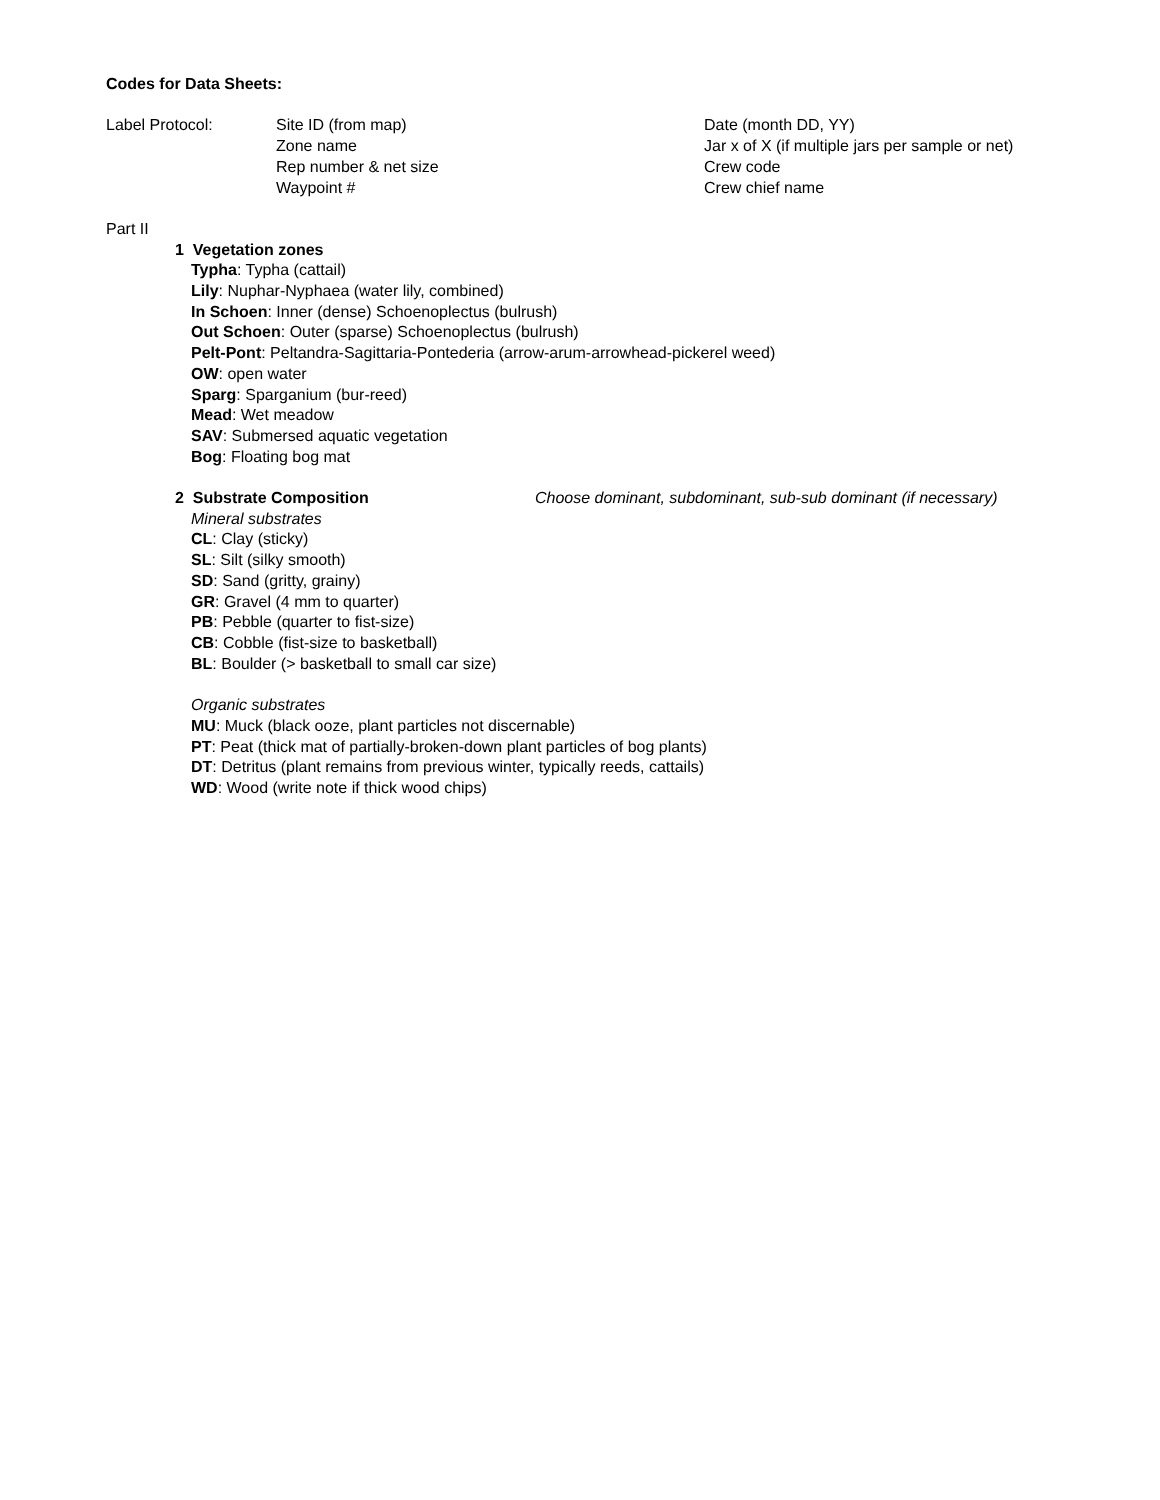Codes for Data Sheets:
Label Protocol: Site ID (from map)
Zone name
Rep number & net size
Waypoint #
Date (month DD, YY)
Jar x of X (if multiple jars per sample or net)
Crew code
Crew chief name
Part II
1 Vegetation zones
Typha: Typha (cattail)
Lily: Nuphar-Nyphaea (water lily, combined)
In Schoen: Inner (dense) Schoenoplectus (bulrush)
Out Schoen: Outer (sparse) Schoenoplectus (bulrush)
Pelt-Pont: Peltandra-Sagittaria-Pontederia (arrow-arum-arrowhead-pickerel weed)
OW: open water
Sparg: Sparganium (bur-reed)
Mead: Wet meadow
SAV: Submersed aquatic vegetation
Bog: Floating bog mat
2 Substrate Composition Choose dominant, subdominant, sub-sub dominant (if necessary)
Mineral substrates
CL: Clay (sticky)
SL: Silt (silky smooth)
SD: Sand (gritty, grainy)
GR: Gravel (4 mm to quarter)
PB: Pebble (quarter to fist-size)
CB: Cobble (fist-size to basketball)
BL: Boulder (> basketball to small car size)
Organic substrates
MU: Muck (black ooze, plant particles not discernable)
PT: Peat (thick mat of partially-broken-down plant particles of bog plants)
DT: Detritus (plant remains from previous winter, typically reeds, cattails)
WD: Wood (write note if thick wood chips)